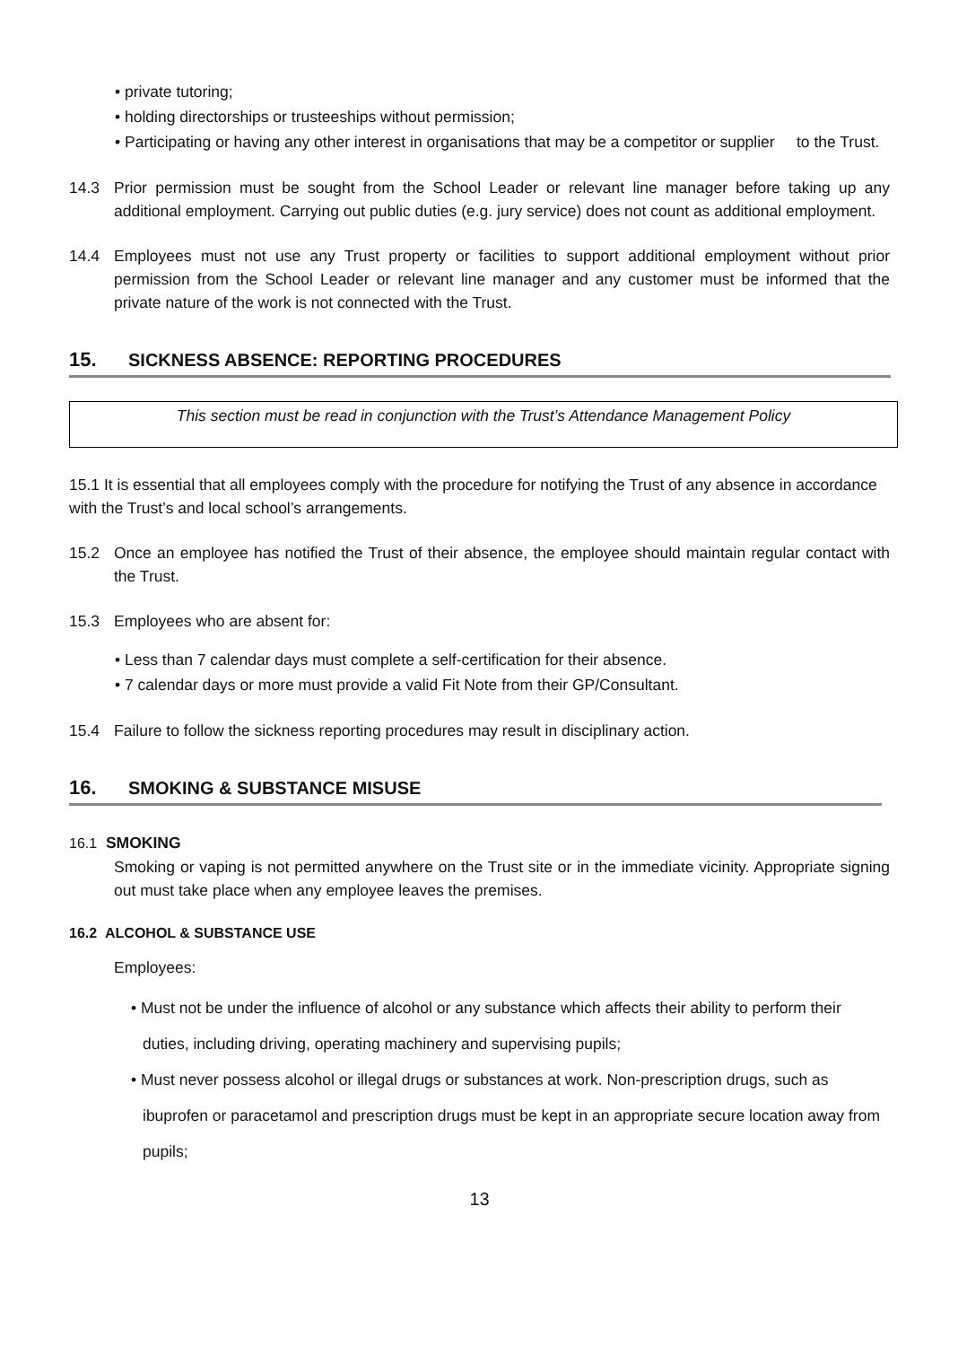• private tutoring;
• holding directorships or trusteeships without permission;
• Participating or having any other interest in organisations that may be a competitor or supplier to the Trust.
14.3 Prior permission must be sought from the School Leader or relevant line manager before taking up any additional employment. Carrying out public duties (e.g. jury service) does not count as additional employment.
14.4 Employees must not use any Trust property or facilities to support additional employment without prior permission from the School Leader or relevant line manager and any customer must be informed that the private nature of the work is not connected with the Trust.
15. SICKNESS ABSENCE: REPORTING PROCEDURES
This section must be read in conjunction with the Trust’s Attendance Management Policy
15.1 It is essential that all employees comply with the procedure for notifying the Trust of any absence in accordance with the Trust’s and local school’s arrangements.
15.2 Once an employee has notified the Trust of their absence, the employee should maintain regular contact with the Trust.
15.3 Employees who are absent for:
• Less than 7 calendar days must complete a self-certification for their absence.
• 7 calendar days or more must provide a valid Fit Note from their GP/Consultant.
15.4 Failure to follow the sickness reporting procedures may result in disciplinary action.
16. SMOKING & SUBSTANCE MISUSE
16.1 SMOKING
Smoking or vaping is not permitted anywhere on the Trust site or in the immediate vicinity. Appropriate signing out must take place when any employee leaves the premises.
16.2 ALCOHOL & SUBSTANCE USE
Employees:
• Must not be under the influence of alcohol or any substance which affects their ability to perform their duties, including driving, operating machinery and supervising pupils;
• Must never possess alcohol or illegal drugs or substances at work. Non-prescription drugs, such as ibuprofen or paracetamol and prescription drugs must be kept in an appropriate secure location away from pupils;
13